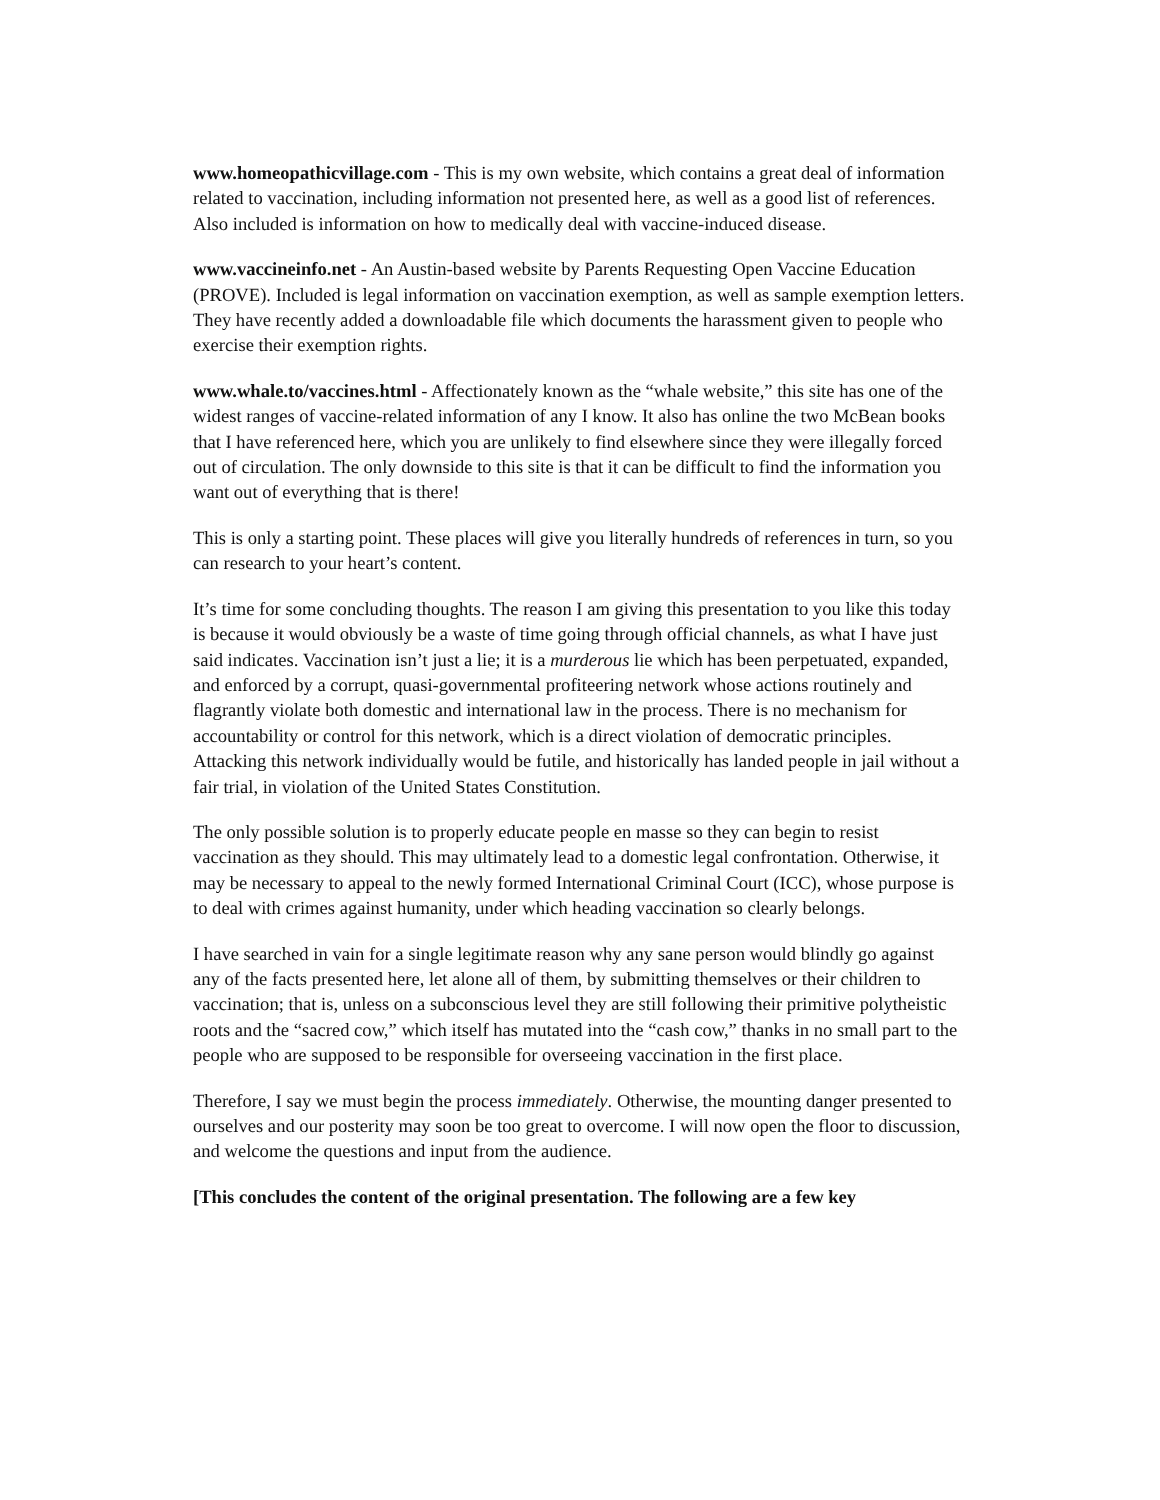www.homeopathicvillage.com - This is my own website, which contains a great deal of information related to vaccination, including information not presented here, as well as a good list of references. Also included is information on how to medically deal with vaccine-induced disease.
www.vaccineinfo.net - An Austin-based website by Parents Requesting Open Vaccine Education (PROVE). Included is legal information on vaccination exemption, as well as sample exemption letters. They have recently added a downloadable file which documents the harassment given to people who exercise their exemption rights.
www.whale.to/vaccines.html - Affectionately known as the “whale website,” this site has one of the widest ranges of vaccine-related information of any I know. It also has online the two McBean books that I have referenced here, which you are unlikely to find elsewhere since they were illegally forced out of circulation. The only downside to this site is that it can be difficult to find the information you want out of everything that is there!
This is only a starting point. These places will give you literally hundreds of references in turn, so you can research to your heart’s content.
It’s time for some concluding thoughts. The reason I am giving this presentation to you like this today is because it would obviously be a waste of time going through official channels, as what I have just said indicates. Vaccination isn’t just a lie; it is a murderous lie which has been perpetuated, expanded, and enforced by a corrupt, quasi-governmental profiteering network whose actions routinely and flagrantly violate both domestic and international law in the process. There is no mechanism for accountability or control for this network, which is a direct violation of democratic principles. Attacking this network individually would be futile, and historically has landed people in jail without a fair trial, in violation of the United States Constitution.
The only possible solution is to properly educate people en masse so they can begin to resist vaccination as they should. This may ultimately lead to a domestic legal confrontation. Otherwise, it may be necessary to appeal to the newly formed International Criminal Court (ICC), whose purpose is to deal with crimes against humanity, under which heading vaccination so clearly belongs.
I have searched in vain for a single legitimate reason why any sane person would blindly go against any of the facts presented here, let alone all of them, by submitting themselves or their children to vaccination; that is, unless on a subconscious level they are still following their primitive polytheistic roots and the “sacred cow,” which itself has mutated into the “cash cow,” thanks in no small part to the people who are supposed to be responsible for overseeing vaccination in the first place.
Therefore, I say we must begin the process immediately. Otherwise, the mounting danger presented to ourselves and our posterity may soon be too great to overcome. I will now open the floor to discussion, and welcome the questions and input from the audience.
[This concludes the content of the original presentation. The following are a few key